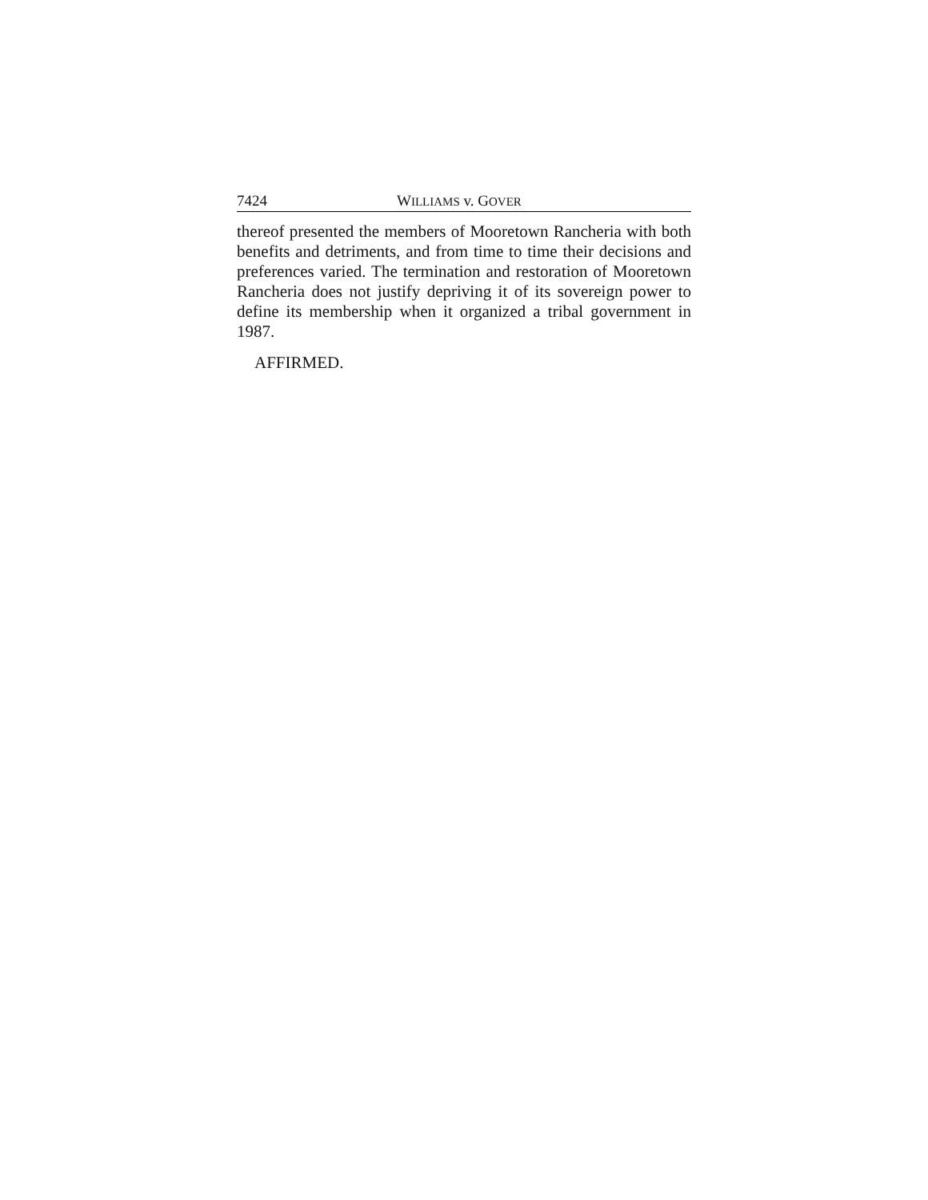7424 WILLIAMS v. GOVER
thereof presented the members of Mooretown Rancheria with both benefits and detriments, and from time to time their decisions and preferences varied. The termination and restoration of Mooretown Rancheria does not justify depriving it of its sovereign power to define its membership when it organized a tribal government in 1987.
AFFIRMED.